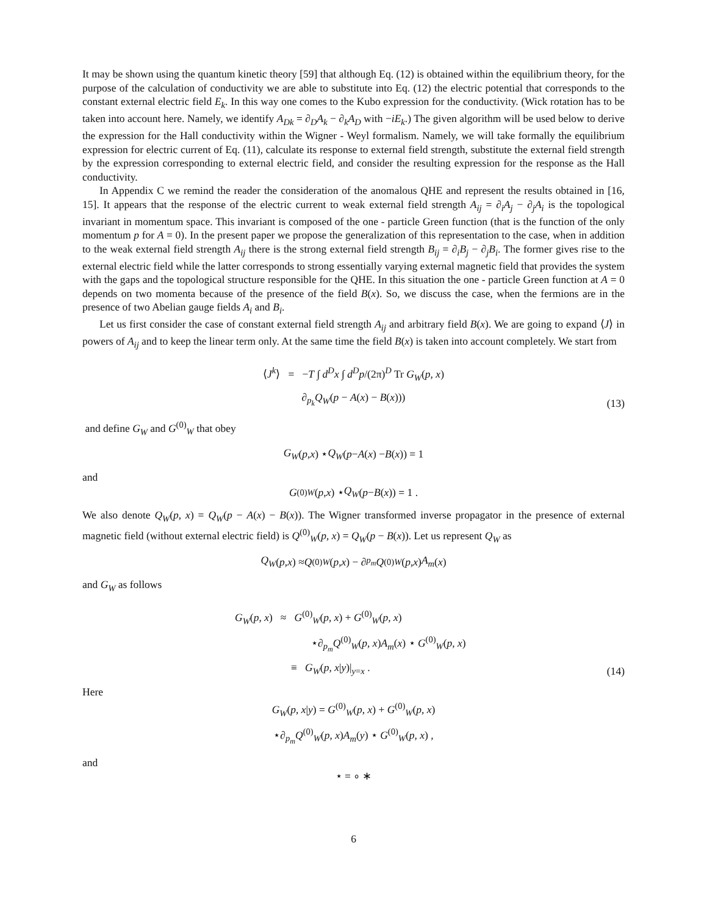It may be shown using the quantum kinetic theory [59] that although Eq. (12) is obtained within the equilibrium theory, for the purpose of the calculation of conductivity we are able to substitute into Eq. (12) the electric potential that corresponds to the constant external electric field E<sub>k</sub>. In this way one comes to the Kubo expression for the conductivity. (Wick rotation has to be taken into account here. Namely, we identify A<sub>Dk</sub> = ∂<sub>D</sub>A<sub>k</sub> − ∂<sub>k</sub>A<sub>D</sub> with −iE<sub>k</sub>.) The given algorithm will be used below to derive the expression for the Hall conductivity within the Wigner - Weyl formalism. Namely, we will take formally the equilibrium expression for electric current of Eq. (11), calculate its response to external field strength, substitute the external field strength by the expression corresponding to external electric field, and consider the resulting expression for the response as the Hall conductivity.
In Appendix C we remind the reader the consideration of the anomalous QHE and represent the results obtained in [16, 15]. It appears that the response of the electric current to weak external field strength A<sub>ij</sub> = ∂<sub>i</sub>A<sub>j</sub> − ∂<sub>j</sub>A<sub>i</sub> is the topological invariant in momentum space. This invariant is composed of the one - particle Green function (that is the function of the only momentum p for A = 0). In the present paper we propose the generalization of this representation to the case, when in addition to the weak external field strength A<sub>ij</sub> there is the strong external field strength B<sub>ij</sub> = ∂<sub>i</sub>B<sub>j</sub> − ∂<sub>j</sub>B<sub>i</sub>. The former gives rise to the external electric field while the latter corresponds to strong essentially varying external magnetic field that provides the system with the gaps and the topological structure responsible for the QHE. In this situation the one - particle Green function at A = 0 depends on two momenta because of the presence of the field B(x). So, we discuss the case, when the fermions are in the presence of two Abelian gauge fields A<sub>i</sub> and B<sub>i</sub>.
Let us first consider the case of constant external field strength A<sub>ij</sub> and arbitrary field B(x). We are going to expand ⟨J⟩ in powers of A<sub>ij</sub> and to keep the linear term only. At the same time the field B(x) is taken into account completely. We start from
⟨J<sup>k</sup>⟩ = −T ∫ d<sup>D</sup>x ∫ d<sup>D</sup>p/(2π)<sup>D</sup> Tr G<sub>W</sub>(p, x)
∂<sub>p<sub>k</sub></sub>Q<sub>W</sub>(p − A(x) − B(x)))
(13)
and define G<sub>W</sub> and G<sup>(0)</sup><sub>W</sub> that obey
G<sub>W</sub> (p, x) ⋆ Q<sub>W</sub> (p − A (x) − B (x)) = 1
and
G<sup>(0)</sup><sub>W</sub> (p, x) ⋆ Q<sub>W</sub> (p − B (x)) = 1 .
We also denote Q<sub>W</sub>(p, x) = Q<sub>W</sub>(p − A(x) − B(x)). The Wigner transformed inverse propagator in the presence of external magnetic field (without external electric field) is Q<sup>(0)</sup><sub>W</sub>(p, x) = Q<sub>W</sub>(p − B(x)). Let us represent Q<sub>W</sub> as
Q<sub>W</sub> (p, x) ≈ Q<sup>(0)</sup><sub>W</sub> (p, x) − ∂<sub>p<sub>m</sub></sub> Q<sup>(0)</sup><sub>W</sub> (p, x) A<sub>m</sub> (x)
and G<sub>W</sub> as follows
G<sub>W</sub>(p, x) ≈ G<sup>(0)</sup><sub>W</sub>(p, x) + G<sup>(0)</sup><sub>W</sub>(p, x)
⋆∂<sub>p<sub>m</sub></sub>Q<sup>(0)</sup><sub>W</sub>(p, x)A<sub>m</sub>(x) ⋆ G<sup>(0)</sup><sub>W</sub>(p, x)
≡ G<sub>W</sub>(p, x|y)|<sub>y=x</sub> .
(14)
Here
G<sub>W</sub>(p, x|y) = G<sup>(0)</sup><sub>W</sub>(p, x) + G<sup>(0)</sup><sub>W</sub>(p, x)
⋆∂<sub>p<sub>m</sub></sub>Q<sup>(0)</sup><sub>W</sub>(p, x)A<sub>m</sub>(y) ⋆ G<sup>(0)</sup><sub>W</sub>(p, x) ,
and
⋆ = ∘ ∗
6